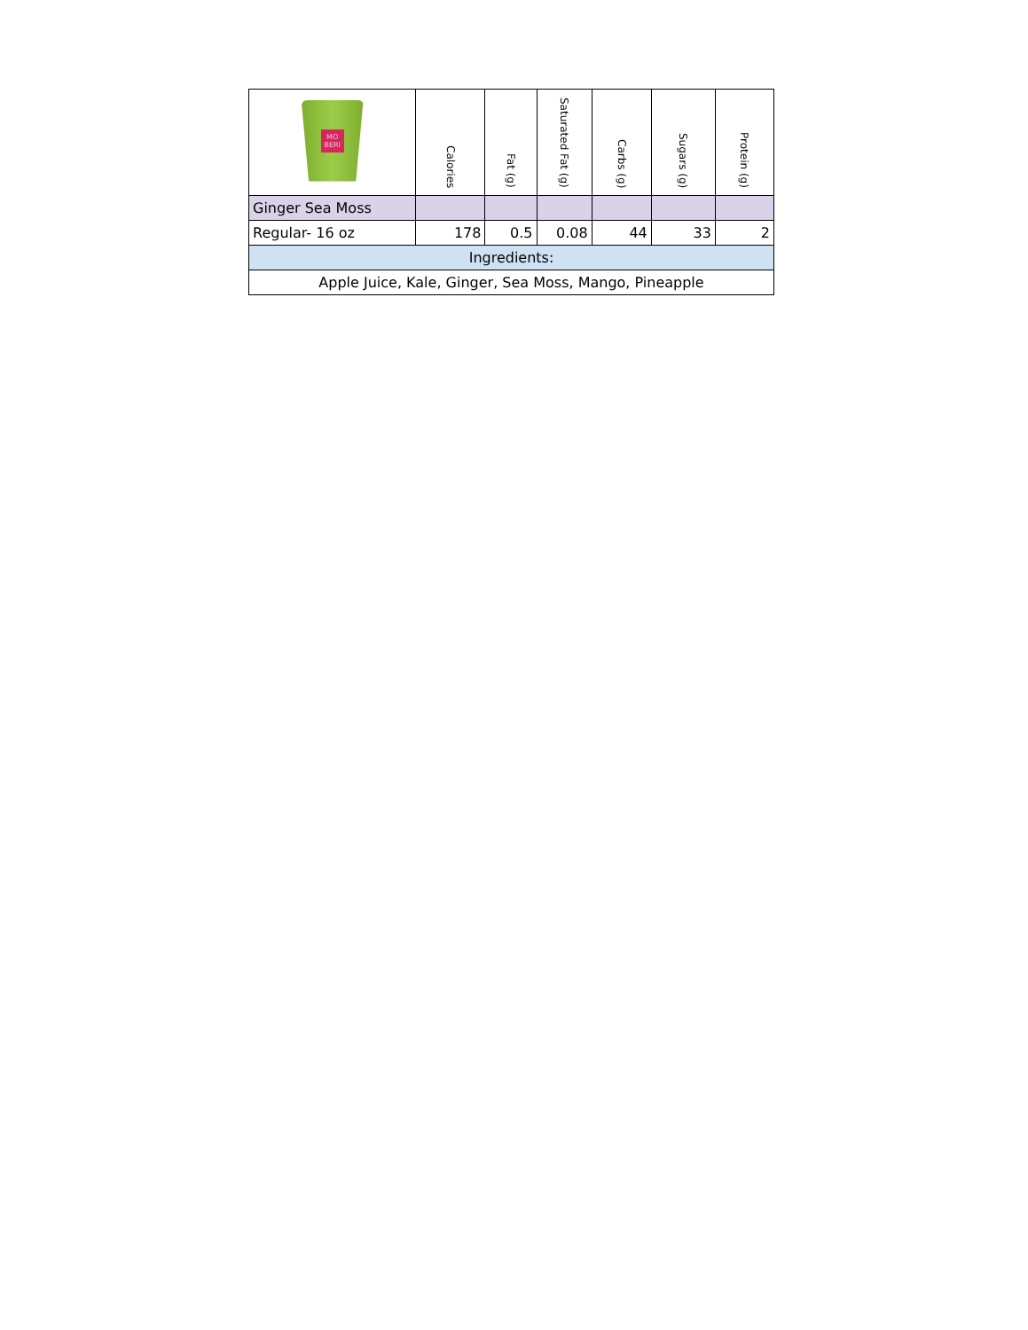| MO BERI | Calories | Fat (g) | Saturated Fat (g) | Carbs (g) | Sugars (g) | Protein (g) |
| --- | --- | --- | --- | --- | --- | --- |
| Ginger Sea Moss | | | | | | |
| Regular- 16 oz | 178 | 0.5 | 0.08 | 44 | 33 | 2 |
| Ingredients: | | | | | | |
| Apple Juice, Kale, Ginger, Sea Moss, Mango, Pineapple | | | | | | |